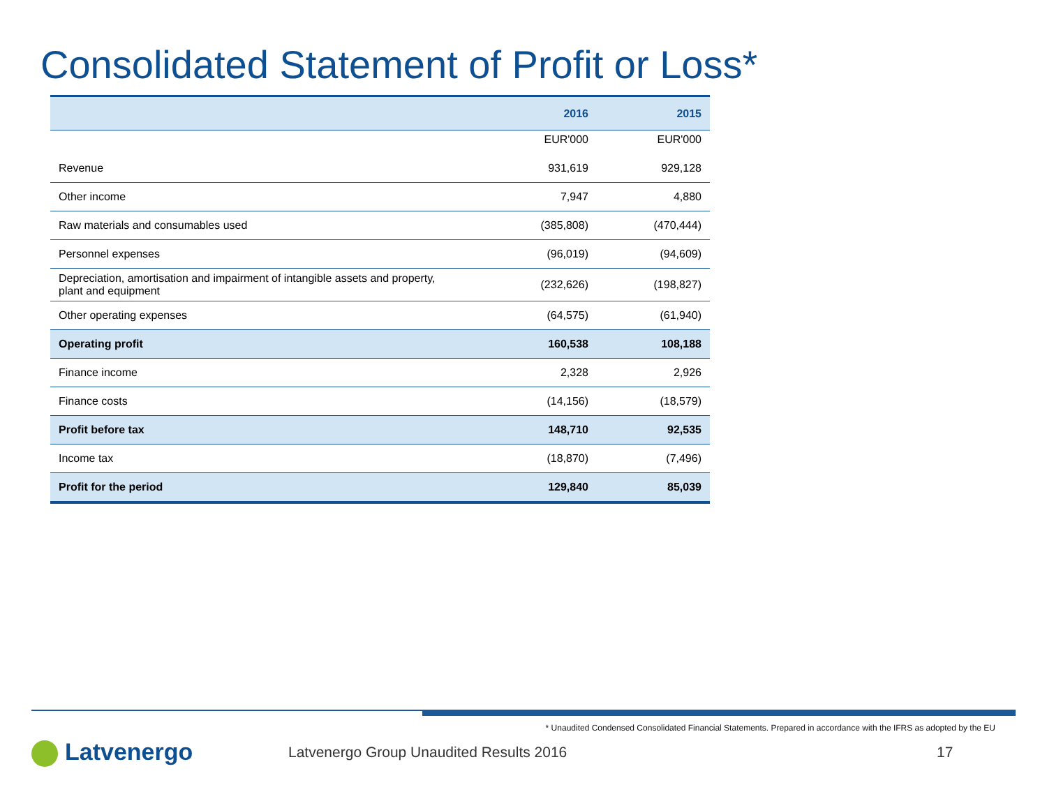Consolidated Statement of Profit or Loss*
| | 2016 | 2015 |
| --- | --- | --- |
| | EUR'000 | EUR'000 |
| Revenue | 931,619 | 929,128 |
| Other income | 7,947 | 4,880 |
| Raw materials and consumables used | (385,808) | (470,444) |
| Personnel expenses | (96,019) | (94,609) |
| Depreciation, amortisation and impairment of intangible assets and property, plant and equipment | (232,626) | (198,827) |
| Other operating expenses | (64,575) | (61,940) |
| Operating profit | 160,538 | 108,188 |
| Finance income | 2,328 | 2,926 |
| Finance costs | (14,156) | (18,579) |
| Profit before tax | 148,710 | 92,535 |
| Income tax | (18,870) | (7,496) |
| Profit for the period | 129,840 | 85,039 |
* Unaudited Condensed Consolidated Financial Statements. Prepared in accordance with the IFRS as adopted by the EU
Latvenergo
Latvenergo Group Unaudited Results 2016
17